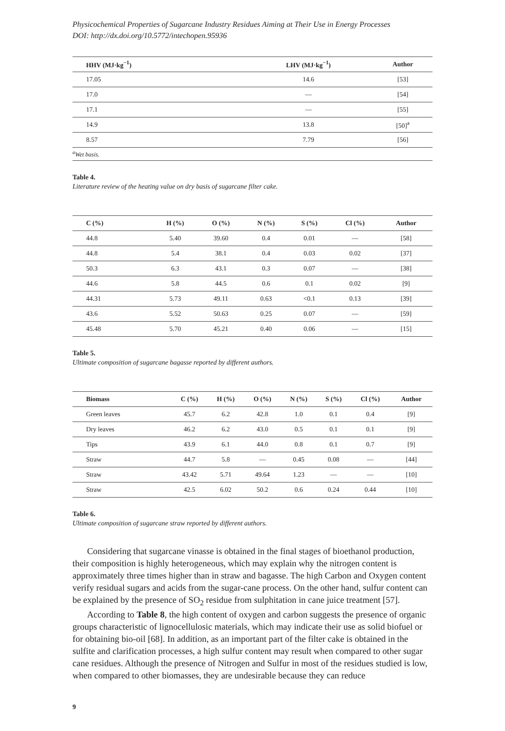Physicochemical Properties of Sugarcane Industry Residues Aiming at Their Use in Energy Processes
DOI: http://dx.doi.org/10.5772/intechopen.95936
| HHV (MJ·kg<sup>−1</sup>) | LHV (MJ·kg<sup>−1</sup>) | Author |
| --- | --- | --- |
| 17.05 | 14.6 | [53] |
| 17.0 | — | [54] |
| 17.1 | — | [55] |
| 14.9 | 13.8 | [50]<sup>a</sup> |
| 8.57 | 7.79 | [56] |
<sup>a</sup> Wet basis.
Table 4.
Literature review of the heating value on dry basis of sugarcane filter cake.
| C (%) | H (%) | O (%) | N (%) | S (%) | Cl (%) | Author |
| --- | --- | --- | --- | --- | --- | --- |
| 44.8 | 5.40 | 39.60 | 0.4 | 0.01 | — | [58] |
| 44.8 | 5.4 | 38.1 | 0.4 | 0.03 | 0.02 | [37] |
| 50.3 | 6.3 | 43.1 | 0.3 | 0.07 | — | [38] |
| 44.6 | 5.8 | 44.5 | 0.6 | 0.1 | 0.02 | [9] |
| 44.31 | 5.73 | 49.11 | 0.63 | <0.1 | 0.13 | [39] |
| 43.6 | 5.52 | 50.63 | 0.25 | 0.07 | — | [59] |
| 45.48 | 5.70 | 45.21 | 0.40 | 0.06 | — | [15] |
Table 5.
Ultimate composition of sugarcane bagasse reported by different authors.
| Biomass | C (%) | H (%) | O (%) | N (%) | S (%) | Cl (%) | Author |
| --- | --- | --- | --- | --- | --- | --- | --- |
| Green leaves | 45.7 | 6.2 | 42.8 | 1.0 | 0.1 | 0.4 | [9] |
| Dry leaves | 46.2 | 6.2 | 43.0 | 0.5 | 0.1 | 0.1 | [9] |
| Tips | 43.9 | 6.1 | 44.0 | 0.8 | 0.1 | 0.7 | [9] |
| Straw | 44.7 | 5.8 | — | 0.45 | 0.08 | — | [44] |
| Straw | 43.42 | 5.71 | 49.64 | 1.23 | — | — | [10] |
| Straw | 42.5 | 6.02 | 50.2 | 0.6 | 0.24 | 0.44 | [10] |
Table 6.
Ultimate composition of sugarcane straw reported by different authors.
Considering that sugarcane vinasse is obtained in the final stages of bioethanol production, their composition is highly heterogeneous, which may explain why the nitrogen content is approximately three times higher than in straw and bagasse. The high Carbon and Oxygen content verify residual sugars and acids from the sugar-cane process. On the other hand, sulfur content can be explained by the presence of SO<sub>2</sub> residue from sulphitation in cane juice treatment [57].
According to Table 8, the high content of oxygen and carbon suggests the presence of organic groups characteristic of lignocellulosic materials, which may indicate their use as solid biofuel or for obtaining bio-oil [68]. In addition, as an important part of the filter cake is obtained in the sulfite and clarification processes, a high sulfur content may result when compared to other sugar cane residues. Although the presence of Nitrogen and Sulfur in most of the residues studied is low, when compared to other biomasses, they are undesirable because they can reduce
9